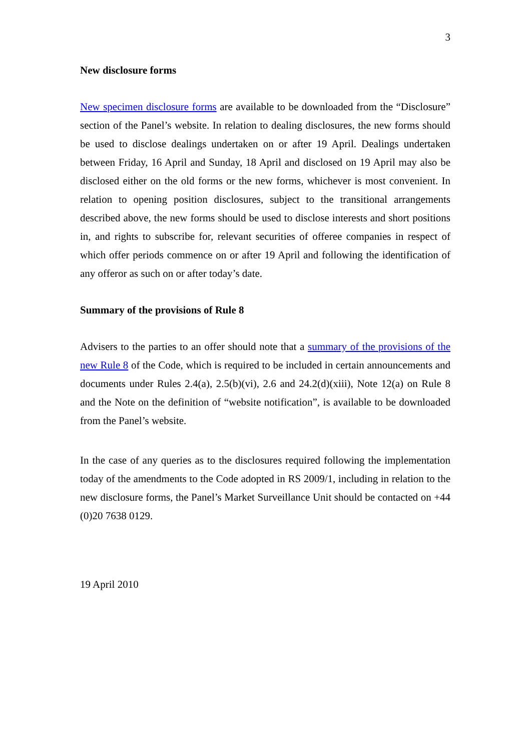3
New disclosure forms
New specimen disclosure forms are available to be downloaded from the “Disclosure” section of the Panel’s website. In relation to dealing disclosures, the new forms should be used to disclose dealings undertaken on or after 19 April. Dealings undertaken between Friday, 16 April and Sunday, 18 April and disclosed on 19 April may also be disclosed either on the old forms or the new forms, whichever is most convenient. In relation to opening position disclosures, subject to the transitional arrangements described above, the new forms should be used to disclose interests and short positions in, and rights to subscribe for, relevant securities of offeree companies in respect of which offer periods commence on or after 19 April and following the identification of any offeror as such on or after today’s date.
Summary of the provisions of Rule 8
Advisers to the parties to an offer should note that a summary of the provisions of the new Rule 8 of the Code, which is required to be included in certain announcements and documents under Rules 2.4(a), 2.5(b)(vi), 2.6 and 24.2(d)(xiii), Note 12(a) on Rule 8 and the Note on the definition of “website notification”, is available to be downloaded from the Panel’s website.
In the case of any queries as to the disclosures required following the implementation today of the amendments to the Code adopted in RS 2009/1, including in relation to the new disclosure forms, the Panel’s Market Surveillance Unit should be contacted on +44 (0)20 7638 0129.
19 April 2010